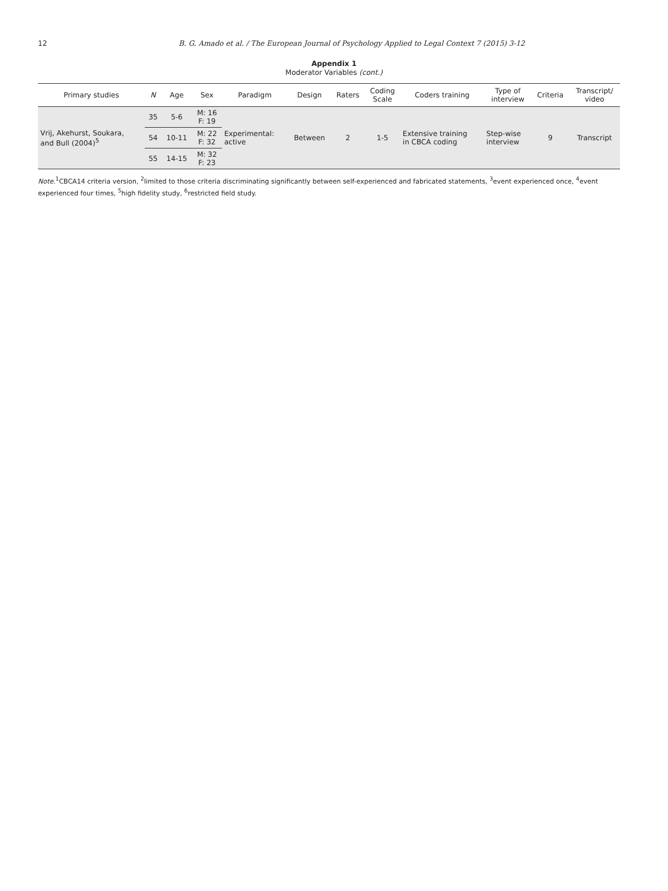12 B. G. Amado et al. / The European Journal of Psychology Applied to Legal Context 7 (2015) 3-12
Appendix 1
Moderator Variables (cont.)
| Primary studies | N | Age | Sex | Paradigm | Design | Raters | Coding Scale | Coders training | Type of interview | Criteria | Transcript/ video |
| --- | --- | --- | --- | --- | --- | --- | --- | --- | --- | --- | --- |
| Vrij, Akehurst, Soukara, and Bull (2004)<sup>5</sup> | 35 | 5-6 | M: 16 F: 19 | Experimental: active | Between | 2 | 1-5 | Extensive training in CBCA coding | Step-wise interview | 9 | Transcript |
| | 54 | 10-11 | M: 22 F: 32 | | | | | | | | |
| | 55 | 14-15 | M: 32 F: 23 | | | | | | | | |
Note.<sup>1</sup>CBCA14 criteria version, <sup>2</sup>limited to those criteria discriminating significantly between self-experienced and fabricated statements, <sup>3</sup>event experienced once, <sup>4</sup>event experienced four times, <sup>5</sup>high fidelity study, <sup>6</sup>restricted field study.